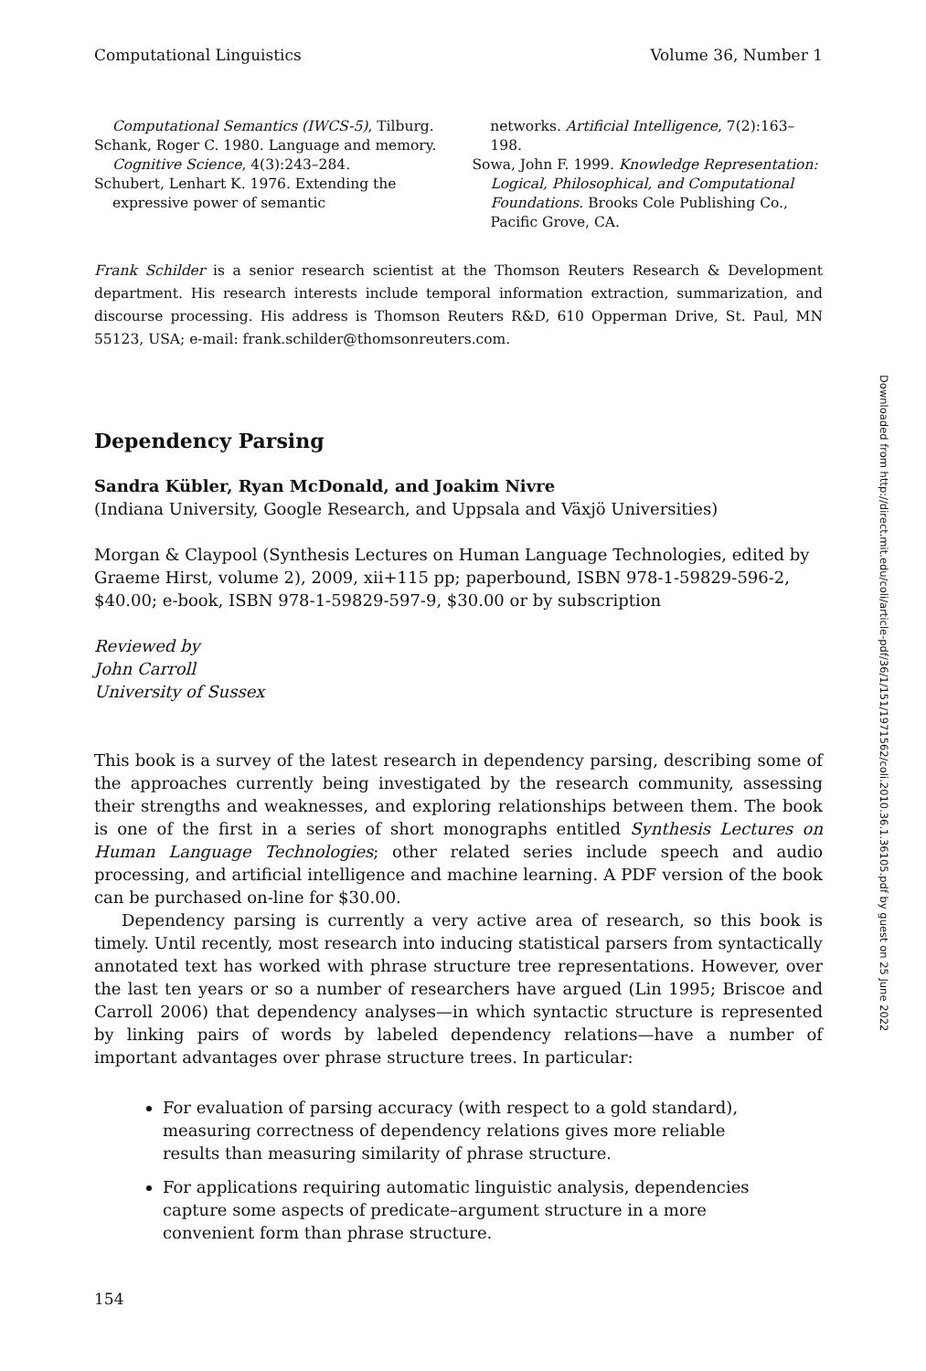Computational Linguistics Volume 36, Number 1
Computational Semantics (IWCS-5), Tilburg.
Schank, Roger C. 1980. Language and memory. Cognitive Science, 4(3):243–284.
Schubert, Lenhart K. 1976. Extending the expressive power of semantic
networks. Artificial Intelligence, 7(2):163–198.
Sowa, John F. 1999. Knowledge Representation: Logical, Philosophical, and Computational Foundations. Brooks Cole Publishing Co., Pacific Grove, CA.
Frank Schilder is a senior research scientist at the Thomson Reuters Research & Development department. His research interests include temporal information extraction, summarization, and discourse processing. His address is Thomson Reuters R&D, 610 Opperman Drive, St. Paul, MN 55123, USA; e-mail: frank.schilder@thomsonreuters.com.
Dependency Parsing
Sandra Kübler, Ryan McDonald, and Joakim Nivre
(Indiana University, Google Research, and Uppsala and Växjö Universities)
Morgan & Claypool (Synthesis Lectures on Human Language Technologies, edited by Graeme Hirst, volume 2), 2009, xii+115 pp; paperbound, ISBN 978-1-59829-596-2, $40.00; e-book, ISBN 978-1-59829-597-9, $30.00 or by subscription
Reviewed by
John Carroll
University of Sussex
This book is a survey of the latest research in dependency parsing, describing some of the approaches currently being investigated by the research community, assessing their strengths and weaknesses, and exploring relationships between them. The book is one of the first in a series of short monographs entitled Synthesis Lectures on Human Language Technologies; other related series include speech and audio processing, and artificial intelligence and machine learning. A PDF version of the book can be purchased on-line for $30.00.
Dependency parsing is currently a very active area of research, so this book is timely. Until recently, most research into inducing statistical parsers from syntactically annotated text has worked with phrase structure tree representations. However, over the last ten years or so a number of researchers have argued (Lin 1995; Briscoe and Carroll 2006) that dependency analyses—in which syntactic structure is represented by linking pairs of words by labeled dependency relations—have a number of important advantages over phrase structure trees. In particular:
For evaluation of parsing accuracy (with respect to a gold standard), measuring correctness of dependency relations gives more reliable results than measuring similarity of phrase structure.
For applications requiring automatic linguistic analysis, dependencies capture some aspects of predicate–argument structure in a more convenient form than phrase structure.
154
Downloaded from http://direct.mit.edu/coli/article-pdf/36/1/151/1971562/coli.2010.36.1.36105.pdf by guest on 25 June 2022